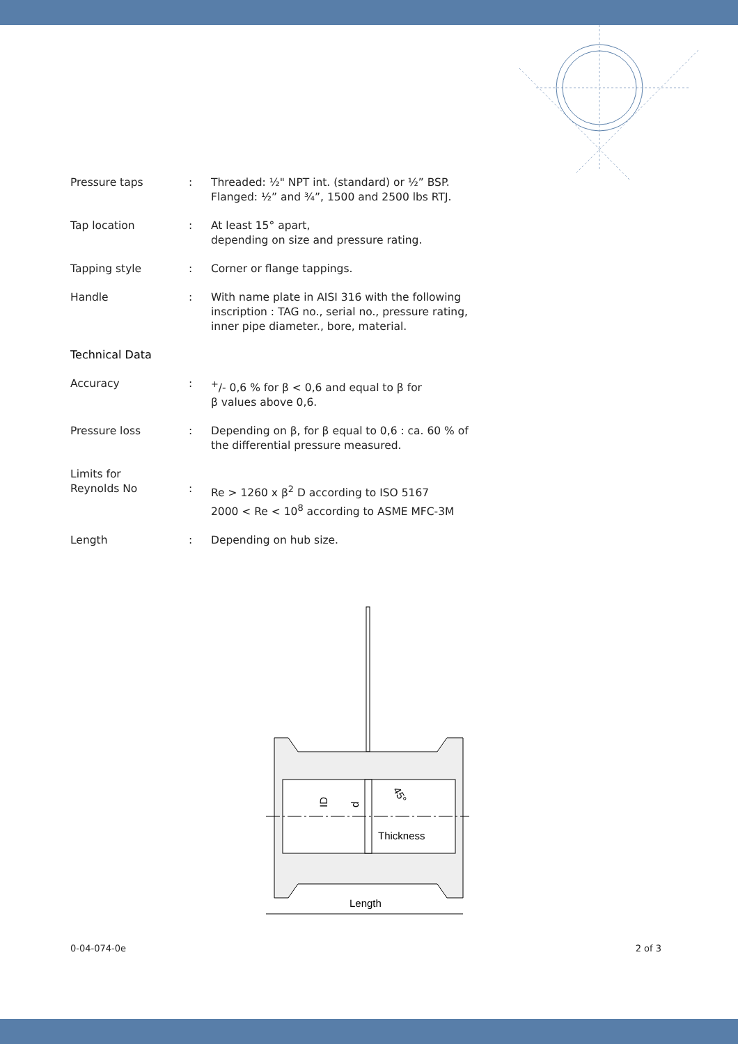Pressure taps : Threaded: ½" NPT int. (standard) or ½” BSP.
Flanged: ½” and ¾”, 1500 and 2500 lbs RTJ.
Tap location : At least 15° apart,
depending on size and pressure rating.
Tapping style : Corner or flange tappings.
Handle : With name plate in AISI 316 with the following inscription : TAG no., serial no., pressure rating, inner pipe diameter., bore, material.
Technical Data
Accuracy : <sup>+</sup>/- 0,6 % for β < 0,6 and equal to β for
β values above 0,6.
Pressure loss : Depending on β, for β equal to 0,6 : ca. 60 % of the differential pressure measured.
Limits for
Reynolds No
:
Re > 1260 x β<sup>2</sup> D according to ISO 5167
2000 < Re < 10<sup>8</sup> according to ASME MFC-3M
Length : Depending on hub size.
Thickness
Length
ID
d
45°
0-04-074-0e 2 of 3